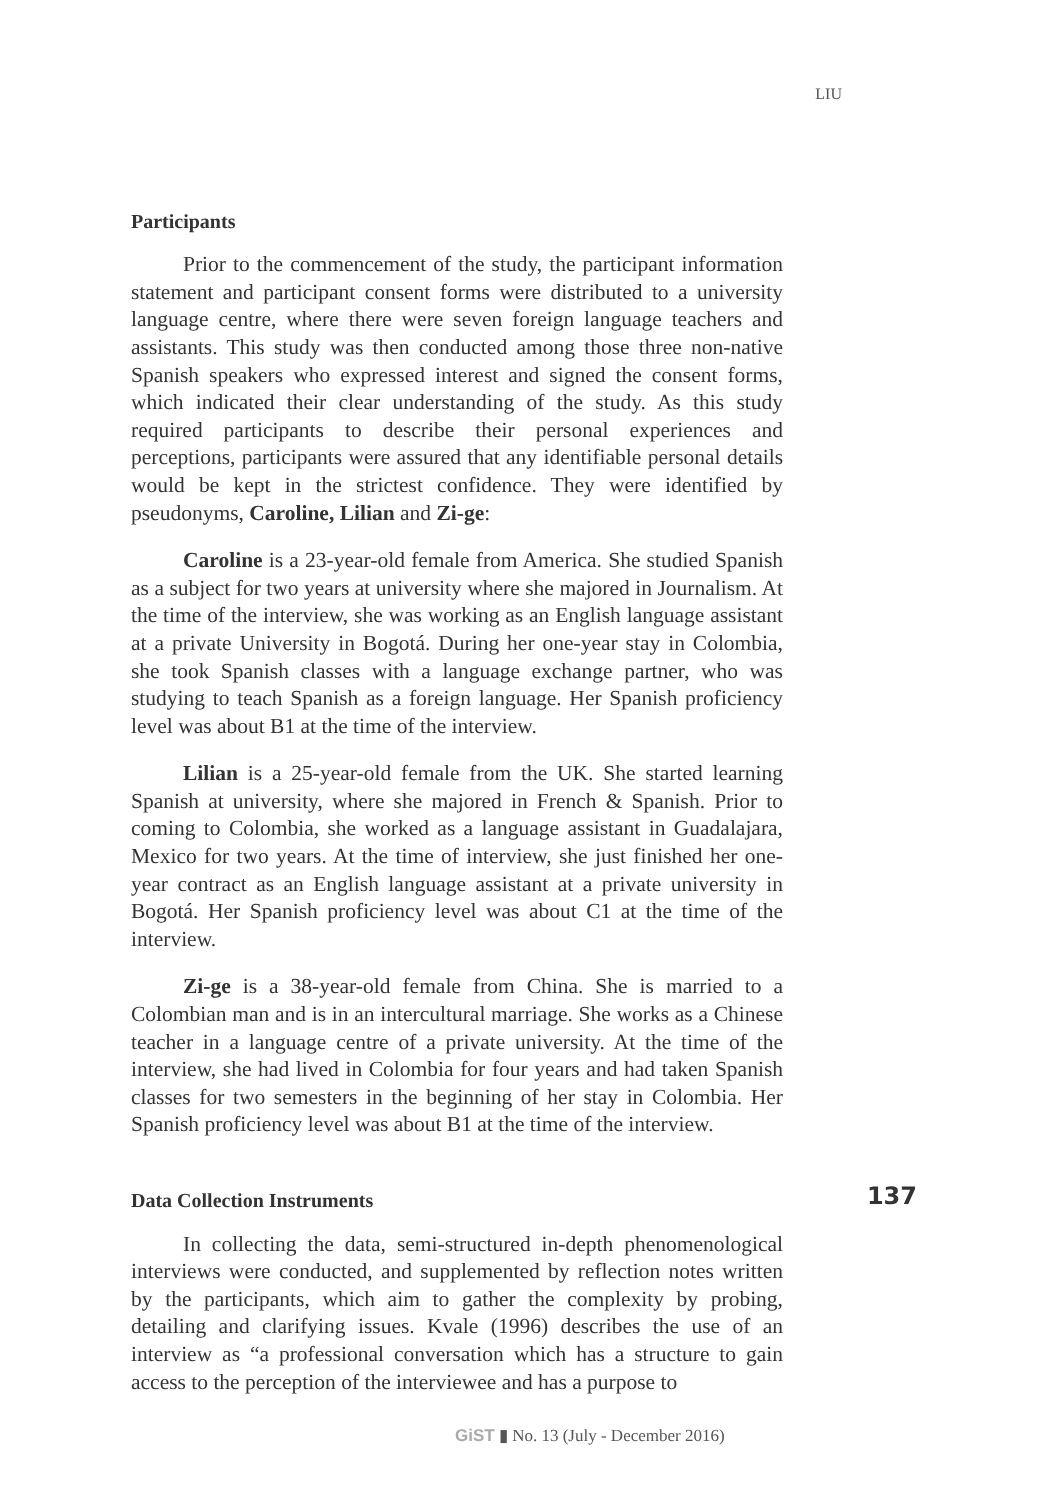LIU
Participants
Prior to the commencement of the study, the participant information statement and participant consent forms were distributed to a university language centre, where there were seven foreign language teachers and assistants. This study was then conducted among those three non-native Spanish speakers who expressed interest and signed the consent forms, which indicated their clear understanding of the study. As this study required participants to describe their personal experiences and perceptions, participants were assured that any identifiable personal details would be kept in the strictest confidence. They were identified by pseudonyms, Caroline, Lilian and Zi-ge:
Caroline is a 23-year-old female from America. She studied Spanish as a subject for two years at university where she majored in Journalism. At the time of the interview, she was working as an English language assistant at a private University in Bogotá. During her one-year stay in Colombia, she took Spanish classes with a language exchange partner, who was studying to teach Spanish as a foreign language. Her Spanish proficiency level was about B1 at the time of the interview.
Lilian is a 25-year-old female from the UK. She started learning Spanish at university, where she majored in French & Spanish. Prior to coming to Colombia, she worked as a language assistant in Guadalajara, Mexico for two years. At the time of interview, she just finished her one-year contract as an English language assistant at a private university in Bogotá. Her Spanish proficiency level was about C1 at the time of the interview.
Zi-ge is a 38-year-old female from China. She is married to a Colombian man and is in an intercultural marriage. She works as a Chinese teacher in a language centre of a private university. At the time of the interview, she had lived in Colombia for four years and had taken Spanish classes for two semesters in the beginning of her stay in Colombia. Her Spanish proficiency level was about B1 at the time of the interview.
137 Data Collection Instruments
In collecting the data, semi-structured in-depth phenomenological interviews were conducted, and supplemented by reflection notes written by the participants, which aim to gather the complexity by probing, detailing and clarifying issues. Kvale (1996) describes the use of an interview as “a professional conversation which has a structure to gain access to the perception of the interviewee and has a purpose to
GiST ▮ No. 13 (July - December 2016)